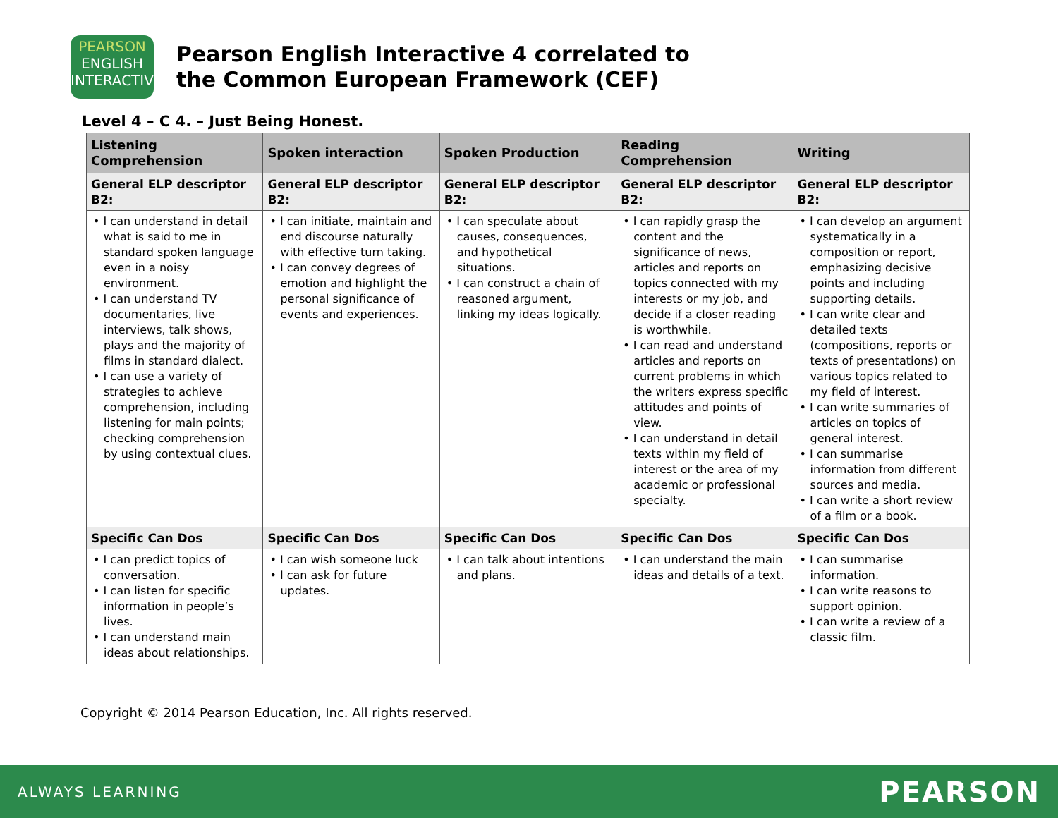PEARSON
ENGLISH
INTERACTIVE
Pearson English Interactive 4 correlated to
the Common European Framework (CEF)
Level 4 – C 4. – Just Being Honest.
| Listening Comprehension | Spoken interaction | Spoken Production | Reading Comprehension | Writing |
| --- | --- | --- | --- | --- |
| General ELP descriptor B2: | General ELP descriptor B2: | General ELP descriptor B2: | General ELP descriptor B2: | General ELP descriptor B2: |
| • I can understand in detail what is said to me in standard spoken language even in a noisy environment. • I can understand TV documentaries, live interviews, talk shows, plays and the majority of films in standard dialect. • I can use a variety of strategies to achieve comprehension, including listening for main points; checking comprehension by using contextual clues. | • I can initiate, maintain and end discourse naturally with effective turn taking. • I can convey degrees of emotion and highlight the personal significance of events and experiences. | • I can speculate about causes, consequences, and hypothetical situations. • I can construct a chain of reasoned argument, linking my ideas logically. | • I can rapidly grasp the content and the significance of news, articles and reports on topics connected with my interests or my job, and decide if a closer reading is worthwhile. • I can read and understand articles and reports on current problems in which the writers express specific attitudes and points of view. • I can understand in detail texts within my field of interest or the area of my academic or professional specialty. | • I can develop an argument systematically in a composition or report, emphasizing decisive points and including supporting details. • I can write clear and detailed texts (compositions, reports or texts of presentations) on various topics related to my field of interest. • I can write summaries of articles on topics of general interest. • I can summarise information from different sources and media. • I can write a short review of a film or a book. |
| Specific Can Dos | Specific Can Dos | Specific Can Dos | Specific Can Dos | Specific Can Dos |
| • I can predict topics of conversation. • I can listen for specific information in people’s lives. • I can understand main ideas about relationships. | • I can wish someone luck • I can ask for future updates. | • I can talk about intentions and plans. | • I can understand the main ideas and details of a text. | • I can summarise information. • I can write reasons to support opinion. • I can write a review of a classic film. |
Copyright © 2014 Pearson Education, Inc. All rights reserved.
ALWAYS LEARNING PEARSON